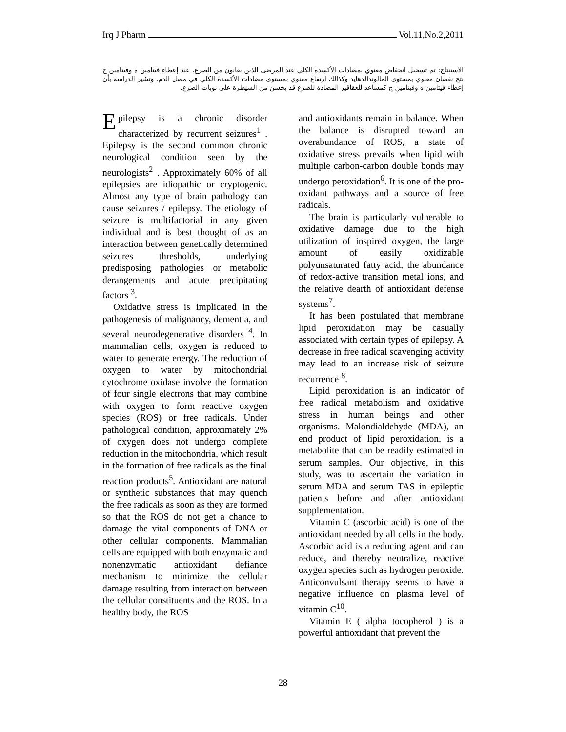Irq J Pharm Vol.11,No.2,2011
الاستنتاج: تم تسجيل انخفاض معنوي بمضادات الأكسدة الكلي عند المرضى الذين يعانون من الصرع. عند إعطاء فيتامين ه وفيتامين ج نتج نقصان معنوي بمستوى المالوندالدهايد وكذالك ارتفاع معنوي بمستوى مضادات الأكسدة الكلي في مصل الدم. وتشير الدراسة بأن إعطاء فيتامين ه وفيتامين ج كمساعد للعقاقير المضادة للصرع قد يحسن من السيطرة على نوبات الصرع.
Epilepsy is a chronic disorder characterized by recurrent seizures<sup>1</sup> . Epilepsy is the second common chronic neurological condition seen by the neurologists<sup>2</sup> . Approximately 60% of all epilepsies are idiopathic or cryptogenic. Almost any type of brain pathology can cause seizures / epilepsy. The etiology of seizure is multifactorial in any given individual and is best thought of as an interaction between genetically determined seizures thresholds, underlying predisposing pathologies or metabolic derangements and acute precipitating factors <sup>3</sup>.
Oxidative stress is implicated in the pathogenesis of malignancy, dementia, and several neurodegenerative disorders <sup>4</sup>. In mammalian cells, oxygen is reduced to water to generate energy. The reduction of oxygen to water by mitochondrial cytochrome oxidase involve the formation of four single electrons that may combine with oxygen to form reactive oxygen species (ROS) or free radicals. Under pathological condition, approximately 2% of oxygen does not undergo complete reduction in the mitochondria, which result in the formation of free radicals as the final reaction products<sup>5</sup>. Antioxidant are natural or synthetic substances that may quench the free radicals as soon as they are formed so that the ROS do not get a chance to damage the vital components of DNA or other cellular components. Mammalian cells are equipped with both enzymatic and nonenzymatic antioxidant defiance mechanism to minimize the cellular damage resulting from interaction between the cellular constituents and the ROS. In a healthy body, the ROS
and antioxidants remain in balance. When the balance is disrupted toward an overabundance of ROS, a state of oxidative stress prevails when lipid with multiple carbon-carbon double bonds may undergo peroxidation<sup>6</sup>. It is one of the pro-oxidant pathways and a source of free radicals.
The brain is particularly vulnerable to oxidative damage due to the high utilization of inspired oxygen, the large amount of easily oxidizable polyunsaturated fatty acid, the abundance of redox-active transition metal ions, and the relative dearth of antioxidant defense systems<sup>7</sup>.
It has been postulated that membrane lipid peroxidation may be casually associated with certain types of epilepsy. A decrease in free radical scavenging activity may lead to an increase risk of seizure recurrence <sup>8</sup>.
Lipid peroxidation is an indicator of free radical metabolism and oxidative stress in human beings and other organisms. Malondialdehyde (MDA), an end product of lipid peroxidation, is a metabolite that can be readily estimated in serum samples. Our objective, in this study, was to ascertain the variation in serum MDA and serum TAS in epileptic patients before and after antioxidant supplementation.
Vitamin C (ascorbic acid) is one of the antioxidant needed by all cells in the body. Ascorbic acid is a reducing agent and can reduce, and thereby neutralize, reactive oxygen species such as hydrogen peroxide. Anticonvulsant therapy seems to have a negative influence on plasma level of vitamin C<sup>10</sup>.
Vitamin E ( alpha tocopherol ) is a powerful antioxidant that prevent the
28